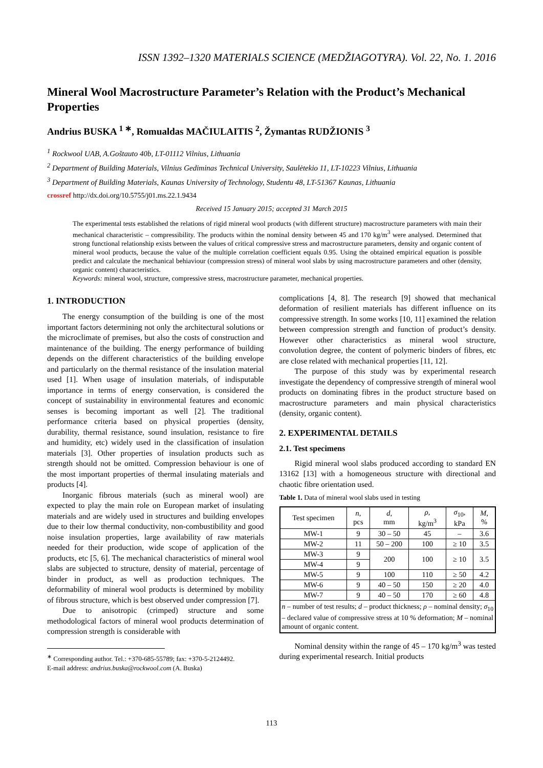ISSN 1392–1320 MATERIALS SCIENCE (MEDŽIAGOTYRA). Vol. 22, No. 1. 2016
Mineral Wool Macrostructure Parameter’s Relation with the Product’s Mechanical Properties
Andrius BUSKA <sup>1 ∗</sup>, Romualdas MAČIULAITIS <sup>2</sup>, Žymantas RUDŽIONIS <sup>3</sup>
<sup>1</sup> Rockwool UAB, A.Goštauto 40b, LT-01112 Vilnius, Lithuania
<sup>2</sup> Department of Building Materials, Vilnius Gediminas Technical University, Saulėtekio 11, LT-10223 Vilnius, Lithuania
<sup>3</sup> Department of Building Materials, Kaunas University of Technology, Studentu 48, LT-51367 Kaunas, Lithuania
crossref http://dx.doi.org/10.5755/j01.ms.22.1.9434
Received 15 January 2015; accepted 31 March 2015
The experimental tests established the relations of rigid mineral wool products (with different structure) macrostructure parameters with main their mechanical characteristic – compressibility. The products within the nominal density between 45 and 170 kg/m<sup>3</sup> were analysed. Determined that strong functional relationship exists between the values of critical compressive stress and macrostructure parameters, density and organic content of mineral wool products, because the value of the multiple correlation coefficient equals 0.95. Using the obtained empirical equation is possible predict and calculate the mechanical behiaviour (compression stress) of mineral wool slabs by using macrostructure parameters and other (density, organic content) characteristics.
Keywords: mineral wool, structure, compressive stress, macrostructure parameter, mechanical properties.
1. INTRODUCTION
The energy consumption of the building is one of the most important factors determining not only the architectural solutions or the microclimate of premises, but also the costs of construction and maintenance of the building. The energy performance of building depends on the different characteristics of the building envelope and particularly on the thermal resistance of the insulation material used [1]. When usage of insulation materials, of indisputable importance in terms of energy conservation, is considered the concept of sustainability in environmental features and economic senses is becoming important as well [2]. The traditional performance criteria based on physical properties (density, durability, thermal resistance, sound insulation, resistance to fire and humidity, etc) widely used in the classification of insulation materials [3]. Other properties of insulation products such as strength should not be omitted. Compression behaviour is one of the most important properties of thermal insulating materials and products [4].
Inorganic fibrous materials (such as mineral wool) are expected to play the main role on European market of insulating materials and are widely used in structures and building envelopes due to their low thermal conductivity, non-combustibility and good noise insulation properties, large availability of raw materials needed for their production, wide scope of application of the products, etc [5, 6]. The mechanical characteristics of mineral wool slabs are subjected to structure, density of material, percentage of binder in product, as well as production techniques. The deformability of mineral wool products is determined by mobility of fibrous structure, which is best observed under compression [7].
Due to anisotropic (crimped) structure and some methodological factors of mineral wool products determination of compression strength is considerable with
<sup>∗</sup> Corresponding author. Tel.: +370-685-55789; fax: +370-5-2124492.
E-mail address: andrius.buska@rockwool.com (A. Buska)
complications [4, 8]. The research [9] showed that mechanical deformation of resilient materials has different influence on its compressive strength. In some works [10, 11] examined the relation between compression strength and function of product’s density. However other characteristics as mineral wool structure, convolution degree, the content of polymeric binders of fibres, etc are close related with mechanical properties [11, 12].
The purpose of this study was by experimental research investigate the dependency of compressive strength of mineral wool products on dominating fibres in the product structure based on macrostructure parameters and main physical characteristics (density, organic content).
2. EXPERIMENTAL DETAILS
2.1. Test specimens
Rigid mineral wool slabs produced according to standard EN 13162 [13] with a homogeneous structure with directional and chaotic fibre orientation used.
Table 1. Data of mineral wool slabs used in testing
| Test specimen | n , pcs | d , mm | ρ , kg/m<sup>3</sup> | σ<sub>10</sub>, kPa | M , % |
| --- | --- | --- | --- | --- | --- |
| MW-1 | 9 | 30 – 50 | 45 | – | 3.6 |
| MW-2 | 11 | 50 – 200 | 100 | ≥ 10 | 3.5 |
| MW-3 | 9 | 200 | 100 | ≥ 10 | 3.5 |
| MW-4 | 9 | | | | |
| MW-5 | 9 | 100 | 110 | ≥ 50 | 4.2 |
| MW-6 | 9 | 40 – 50 | 150 | ≥ 20 | 4.0 |
| MW-7 | 9 | 40 – 50 | 170 | ≥ 60 | 4.8 |
| n – number of test results; d – product thickness; ρ – nominal density; σ<sub>10</sub> – declared value of compressive stress at 10 % deformation; M – nominal amount of organic content. | | | | | |
Nominal density within the range of 45 – 170 kg/m<sup>3</sup> was tested during experimental research. Initial products
113